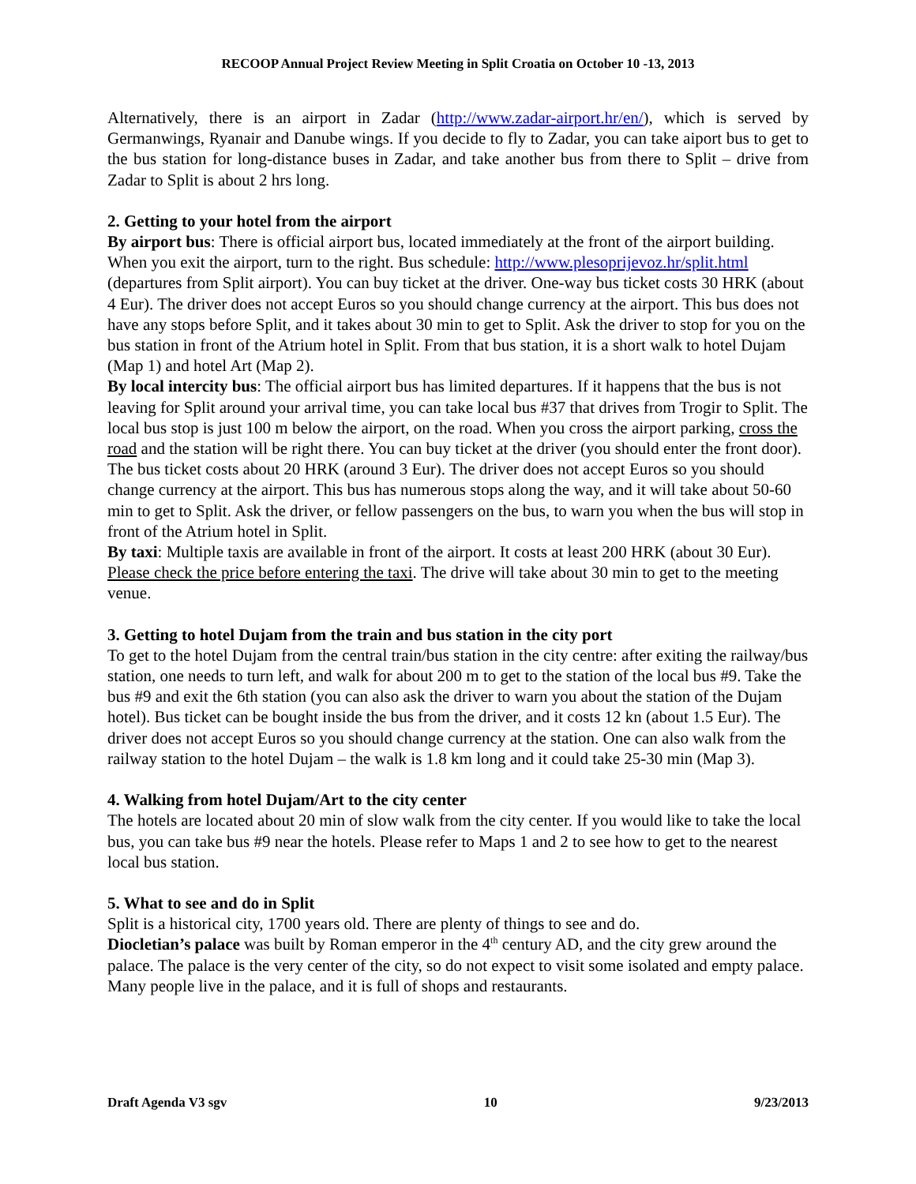RECOOP Annual Project Review Meeting in Split Croatia on October 10 -13, 2013
Alternatively, there is an airport in Zadar (http://www.zadar-airport.hr/en/), which is served by Germanwings, Ryanair and Danube wings. If you decide to fly to Zadar, you can take aiport bus to get to the bus station for long-distance buses in Zadar, and take another bus from there to Split – drive from Zadar to Split is about 2 hrs long.
2. Getting to your hotel from the airport
By airport bus: There is official airport bus, located immediately at the front of the airport building. When you exit the airport, turn to the right. Bus schedule: http://www.plesoprijevoz.hr/split.html (departures from Split airport). You can buy ticket at the driver. One-way bus ticket costs 30 HRK (about 4 Eur). The driver does not accept Euros so you should change currency at the airport. This bus does not have any stops before Split, and it takes about 30 min to get to Split. Ask the driver to stop for you on the bus station in front of the Atrium hotel in Split. From that bus station, it is a short walk to hotel Dujam (Map 1) and hotel Art (Map 2).
By local intercity bus: The official airport bus has limited departures. If it happens that the bus is not leaving for Split around your arrival time, you can take local bus #37 that drives from Trogir to Split. The local bus stop is just 100 m below the airport, on the road. When you cross the airport parking, cross the road and the station will be right there. You can buy ticket at the driver (you should enter the front door). The bus ticket costs about 20 HRK (around 3 Eur). The driver does not accept Euros so you should change currency at the airport. This bus has numerous stops along the way, and it will take about 50-60 min to get to Split. Ask the driver, or fellow passengers on the bus, to warn you when the bus will stop in front of the Atrium hotel in Split.
By taxi: Multiple taxis are available in front of the airport. It costs at least 200 HRK (about 30 Eur). Please check the price before entering the taxi. The drive will take about 30 min to get to the meeting venue.
3. Getting to hotel Dujam from the train and bus station in the city port
To get to the hotel Dujam from the central train/bus station in the city centre: after exiting the railway/bus station, one needs to turn left, and walk for about 200 m to get to the station of the local bus #9. Take the bus #9 and exit the 6th station (you can also ask the driver to warn you about the station of the Dujam hotel). Bus ticket can be bought inside the bus from the driver, and it costs 12 kn (about 1.5 Eur). The driver does not accept Euros so you should change currency at the station. One can also walk from the railway station to the hotel Dujam – the walk is 1.8 km long and it could take 25-30 min (Map 3).
4. Walking from hotel Dujam/Art to the city center
The hotels are located about 20 min of slow walk from the city center. If you would like to take the local bus, you can take bus #9 near the hotels. Please refer to Maps 1 and 2 to see how to get to the nearest local bus station.
5. What to see and do in Split
Split is a historical city, 1700 years old. There are plenty of things to see and do.
Diocletian’s palace was built by Roman emperor in the 4<sup>th</sup> century AD, and the city grew around the palace. The palace is the very center of the city, so do not expect to visit some isolated and empty palace. Many people live in the palace, and it is full of shops and restaurants.
Draft Agenda V3 sgv 10 9/23/2013